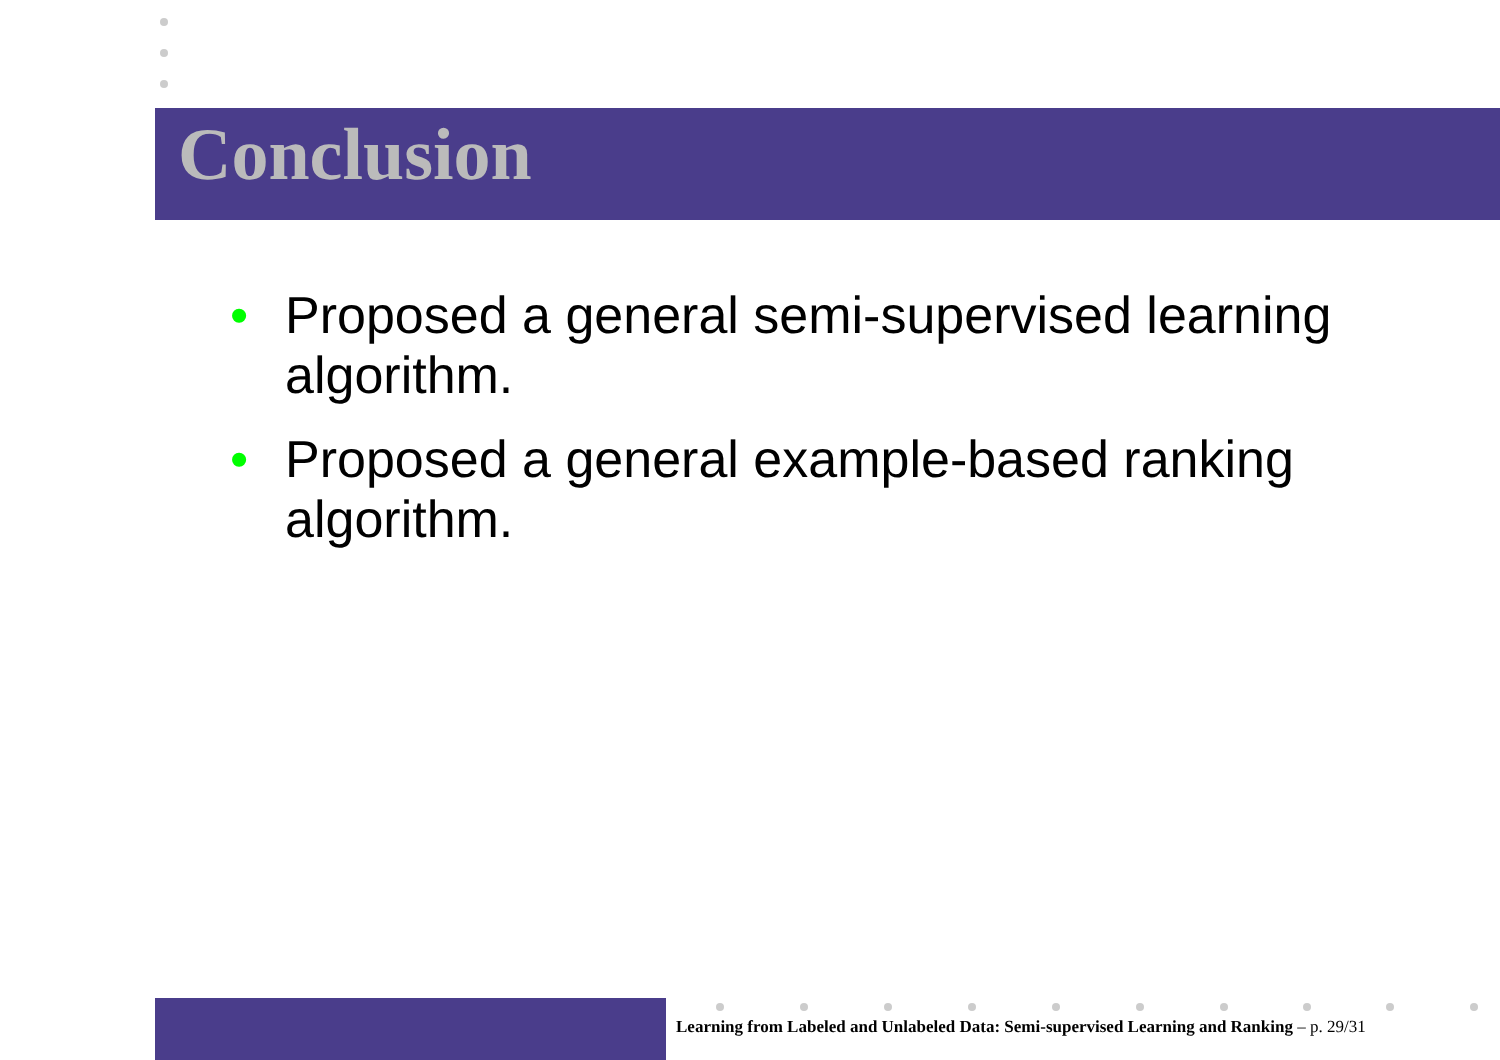Conclusion
• Proposed a general semi-supervised learning algorithm.
• Proposed a general example-based ranking algorithm.
Learning from Labeled and Unlabeled Data: Semi-supervised Learning and Ranking – p. 29/31